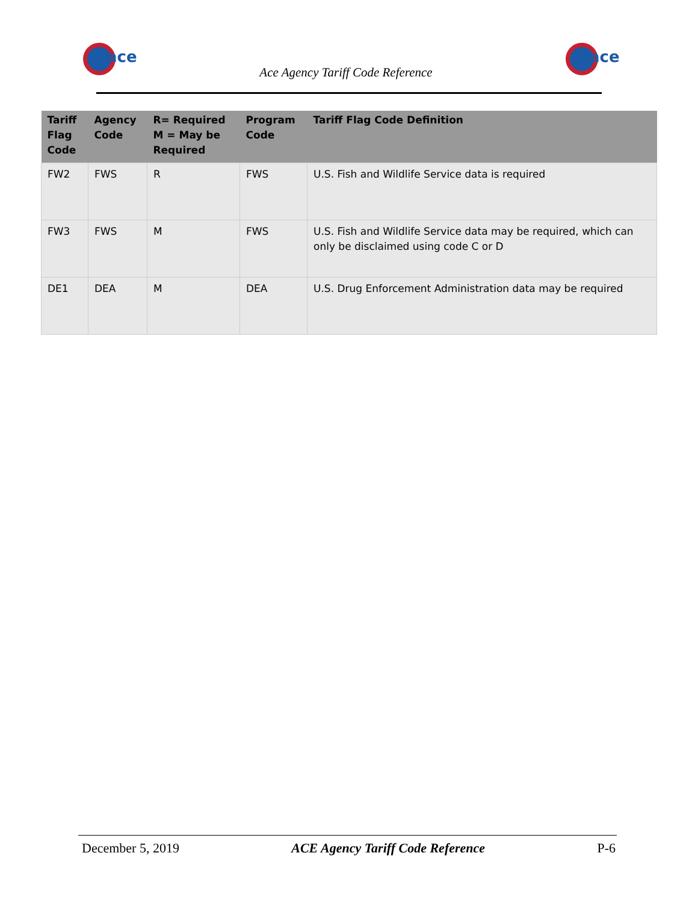ace
ace
Ace Agency Tariff Code Reference
| Tariff Flag Code | Agency Code | R= Required M = May be Required | Program Code | Tariff Flag Code Definition |
| --- | --- | --- | --- | --- |
| FW2 | FWS | R | FWS | U.S. Fish and Wildlife Service data is required |
| FW3 | FWS | M | FWS | U.S. Fish and Wildlife Service data may be required, which can only be disclaimed using code C or D |
| DE1 | DEA | M | DEA | U.S. Drug Enforcement Administration data may be required |
December 5, 2019 ACE Agency Tariff Code Reference P-6